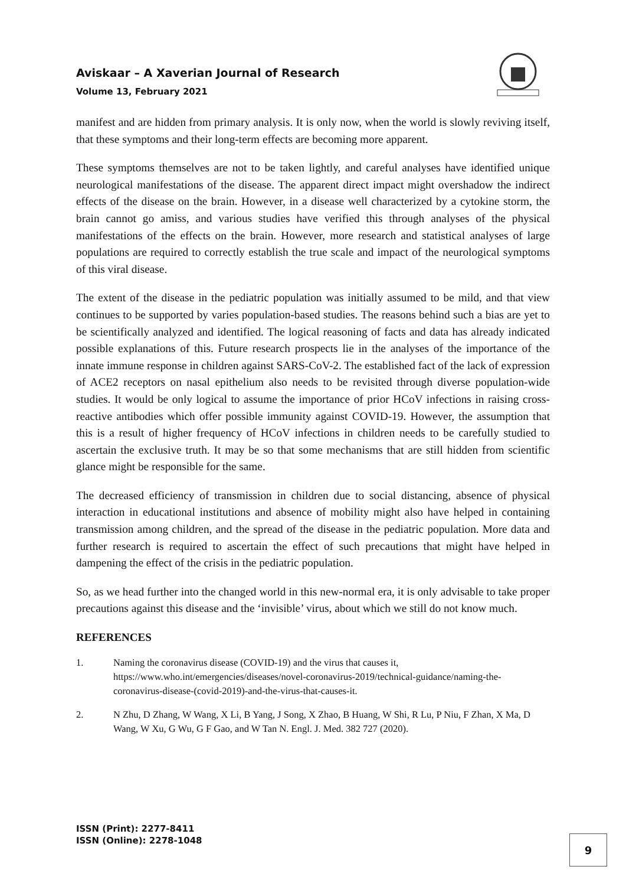Aviskaar – A Xaverian Journal of Research
Volume 13, February 2021
manifest and are hidden from primary analysis. It is only now, when the world is slowly reviving itself, that these symptoms and their long-term effects are becoming more apparent.
These symptoms themselves are not to be taken lightly, and careful analyses have identified unique neurological manifestations of the disease. The apparent direct impact might overshadow the indirect effects of the disease on the brain. However, in a disease well characterized by a cytokine storm, the brain cannot go amiss, and various studies have verified this through analyses of the physical manifestations of the effects on the brain. However, more research and statistical analyses of large populations are required to correctly establish the true scale and impact of the neurological symptoms of this viral disease.
The extent of the disease in the pediatric population was initially assumed to be mild, and that view continues to be supported by varies population-based studies. The reasons behind such a bias are yet to be scientifically analyzed and identified. The logical reasoning of facts and data has already indicated possible explanations of this. Future research prospects lie in the analyses of the importance of the innate immune response in children against SARS-CoV-2. The established fact of the lack of expression of ACE2 receptors on nasal epithelium also needs to be revisited through diverse population-wide studies. It would be only logical to assume the importance of prior HCoV infections in raising cross-reactive antibodies which offer possible immunity against COVID-19. However, the assumption that this is a result of higher frequency of HCoV infections in children needs to be carefully studied to ascertain the exclusive truth. It may be so that some mechanisms that are still hidden from scientific glance might be responsible for the same.
The decreased efficiency of transmission in children due to social distancing, absence of physical interaction in educational institutions and absence of mobility might also have helped in containing transmission among children, and the spread of the disease in the pediatric population. More data and further research is required to ascertain the effect of such precautions that might have helped in dampening the effect of the crisis in the pediatric population.
So, as we head further into the changed world in this new-normal era, it is only advisable to take proper precautions against this disease and the ‘invisible’ virus, about which we still do not know much.
REFERENCES
1. Naming the coronavirus disease (COVID-19) and the virus that causes it, https://www.who.int/emergencies/diseases/novel-coronavirus-2019/technical-guidance/naming-the-coronavirus-disease-(covid-2019)-and-the-virus-that-causes-it.
2. N Zhu, D Zhang, W Wang, X Li, B Yang, J Song, X Zhao, B Huang, W Shi, R Lu, P Niu, F Zhan, X Ma, D Wang, W Xu, G Wu, G F Gao, and W Tan N. Engl. J. Med. 382 727 (2020).
ISSN (Print): 2277-8411
ISSN (Online): 2278-1048
9